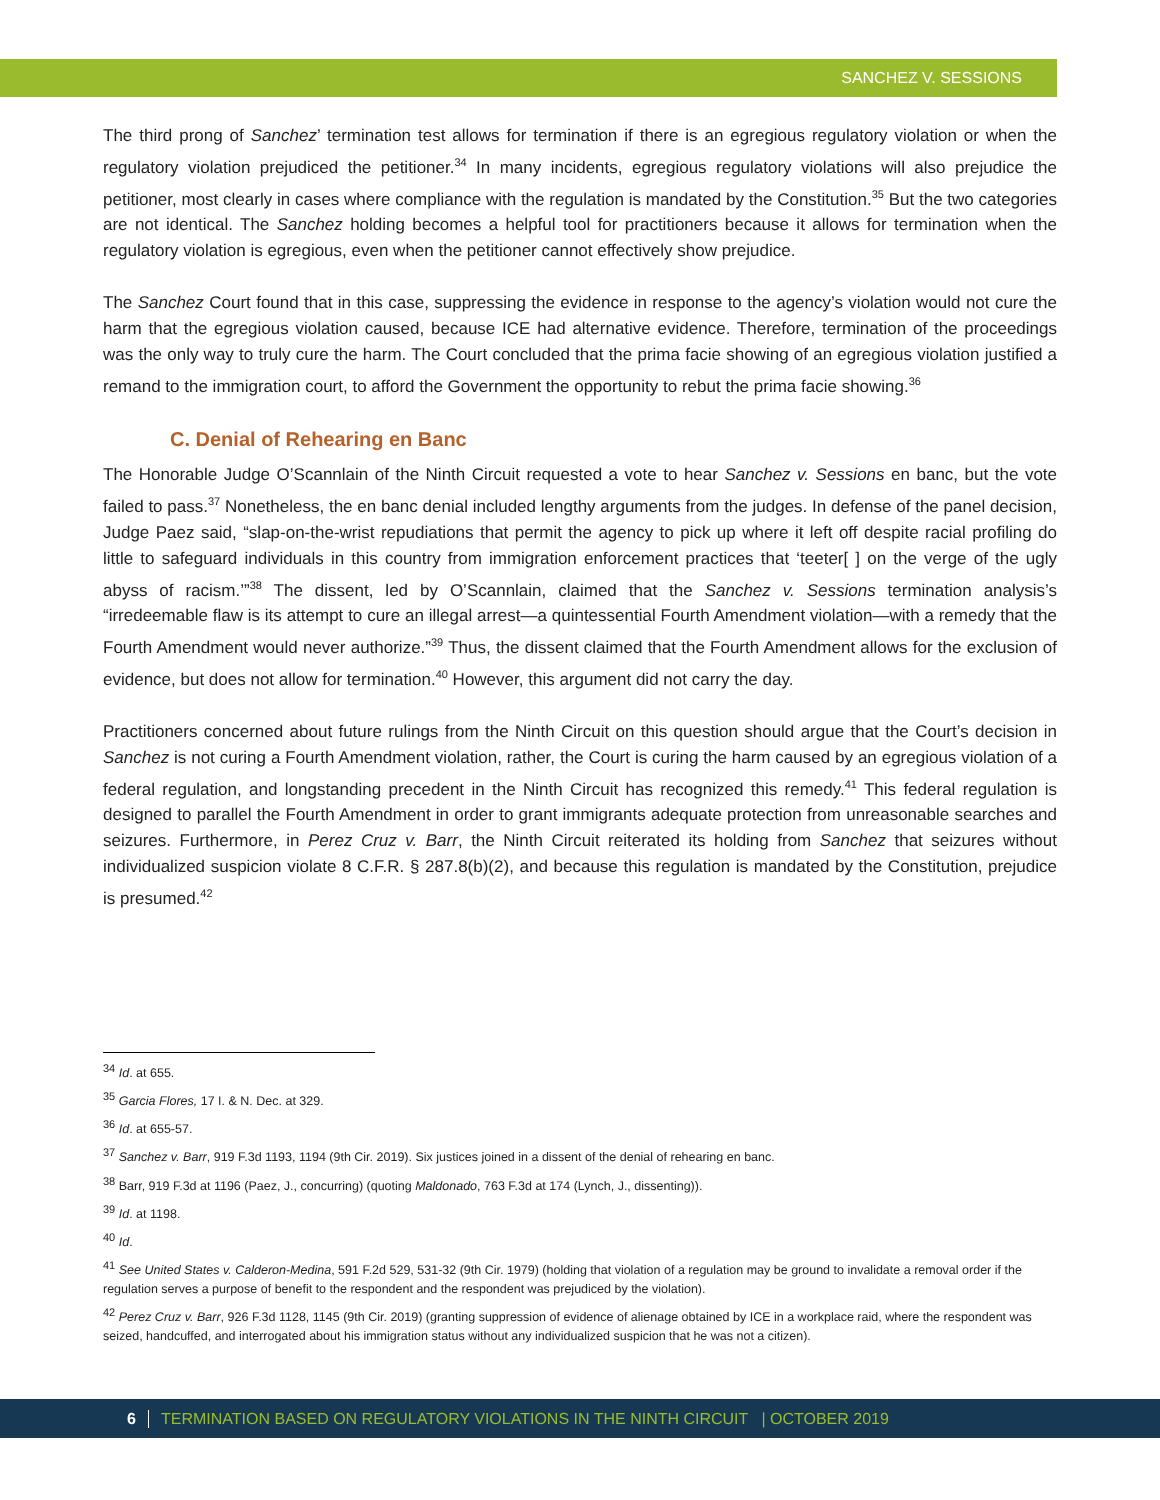SANCHEZ V. SESSIONS
The third prong of Sanchez’ termination test allows for termination if there is an egregious regulatory violation or when the regulatory violation prejudiced the petitioner.<sup>34</sup> In many incidents, egregious regulatory violations will also prejudice the petitioner, most clearly in cases where compliance with the regulation is mandated by the Constitution.<sup>35</sup> But the two categories are not identical. The Sanchez holding becomes a helpful tool for practitioners because it allows for termination when the regulatory violation is egregious, even when the petitioner cannot effectively show prejudice.
The Sanchez Court found that in this case, suppressing the evidence in response to the agency’s violation would not cure the harm that the egregious violation caused, because ICE had alternative evidence. Therefore, termination of the proceedings was the only way to truly cure the harm. The Court concluded that the prima facie showing of an egregious violation justified a remand to the immigration court, to afford the Government the opportunity to rebut the prima facie showing.<sup>36</sup>
C. Denial of Rehearing en Banc
The Honorable Judge O’Scannlain of the Ninth Circuit requested a vote to hear Sanchez v. Sessions en banc, but the vote failed to pass.<sup>37</sup> Nonetheless, the en banc denial included lengthy arguments from the judges. In defense of the panel decision, Judge Paez said, “slap-on-the-wrist repudiations that permit the agency to pick up where it left off despite racial profiling do little to safeguard individuals in this country from immigration enforcement practices that ‘teeter[ ] on the verge of the ugly abyss of racism.’”<sup>38</sup> The dissent, led by O’Scannlain, claimed that the Sanchez v. Sessions termination analysis’s “irredeemable flaw is its attempt to cure an illegal arrest—a quintessential Fourth Amendment violation—with a remedy that the Fourth Amendment would never authorize.”<sup>39</sup> Thus, the dissent claimed that the Fourth Amendment allows for the exclusion of evidence, but does not allow for termination.<sup>40</sup> However, this argument did not carry the day.
Practitioners concerned about future rulings from the Ninth Circuit on this question should argue that the Court’s decision in Sanchez is not curing a Fourth Amendment violation, rather, the Court is curing the harm caused by an egregious violation of a federal regulation, and longstanding precedent in the Ninth Circuit has recognized this remedy.<sup>41</sup> This federal regulation is designed to parallel the Fourth Amendment in order to grant immigrants adequate protection from unreasonable searches and seizures. Furthermore, in Perez Cruz v. Barr, the Ninth Circuit reiterated its holding from Sanchez that seizures without individualized suspicion violate 8 C.F.R. § 287.8(b)(2), and because this regulation is mandated by the Constitution, prejudice is presumed.<sup>42</sup>
<sup>34</sup> Id. at 655.
<sup>35</sup> Garcia Flores, 17 I. & N. Dec. at 329.
<sup>36</sup> Id. at 655-57.
<sup>37</sup> Sanchez v. Barr, 919 F.3d 1193, 1194 (9th Cir. 2019). Six justices joined in a dissent of the denial of rehearing en banc.
<sup>38</sup> Barr, 919 F.3d at 1196 (Paez, J., concurring) (quoting Maldonado, 763 F.3d at 174 (Lynch, J., dissenting)).
<sup>39</sup> Id. at 1198.
<sup>40</sup> Id.
<sup>41</sup> See United States v. Calderon-Medina, 591 F.2d 529, 531-32 (9th Cir. 1979) (holding that violation of a regulation may be ground to invalidate a removal order if the regulation serves a purpose of benefit to the respondent and the respondent was prejudiced by the violation).
<sup>42</sup> Perez Cruz v. Barr, 926 F.3d 1128, 1145 (9th Cir. 2019) (granting suppression of evidence of alienage obtained by ICE in a workplace raid, where the respondent was seized, handcuffed, and interrogated about his immigration status without any individualized suspicion that he was not a citizen).
6 TERMINATION BASED ON REGULATORY VIOLATIONS IN THE NINTH CIRCUIT | OCTOBER 2019